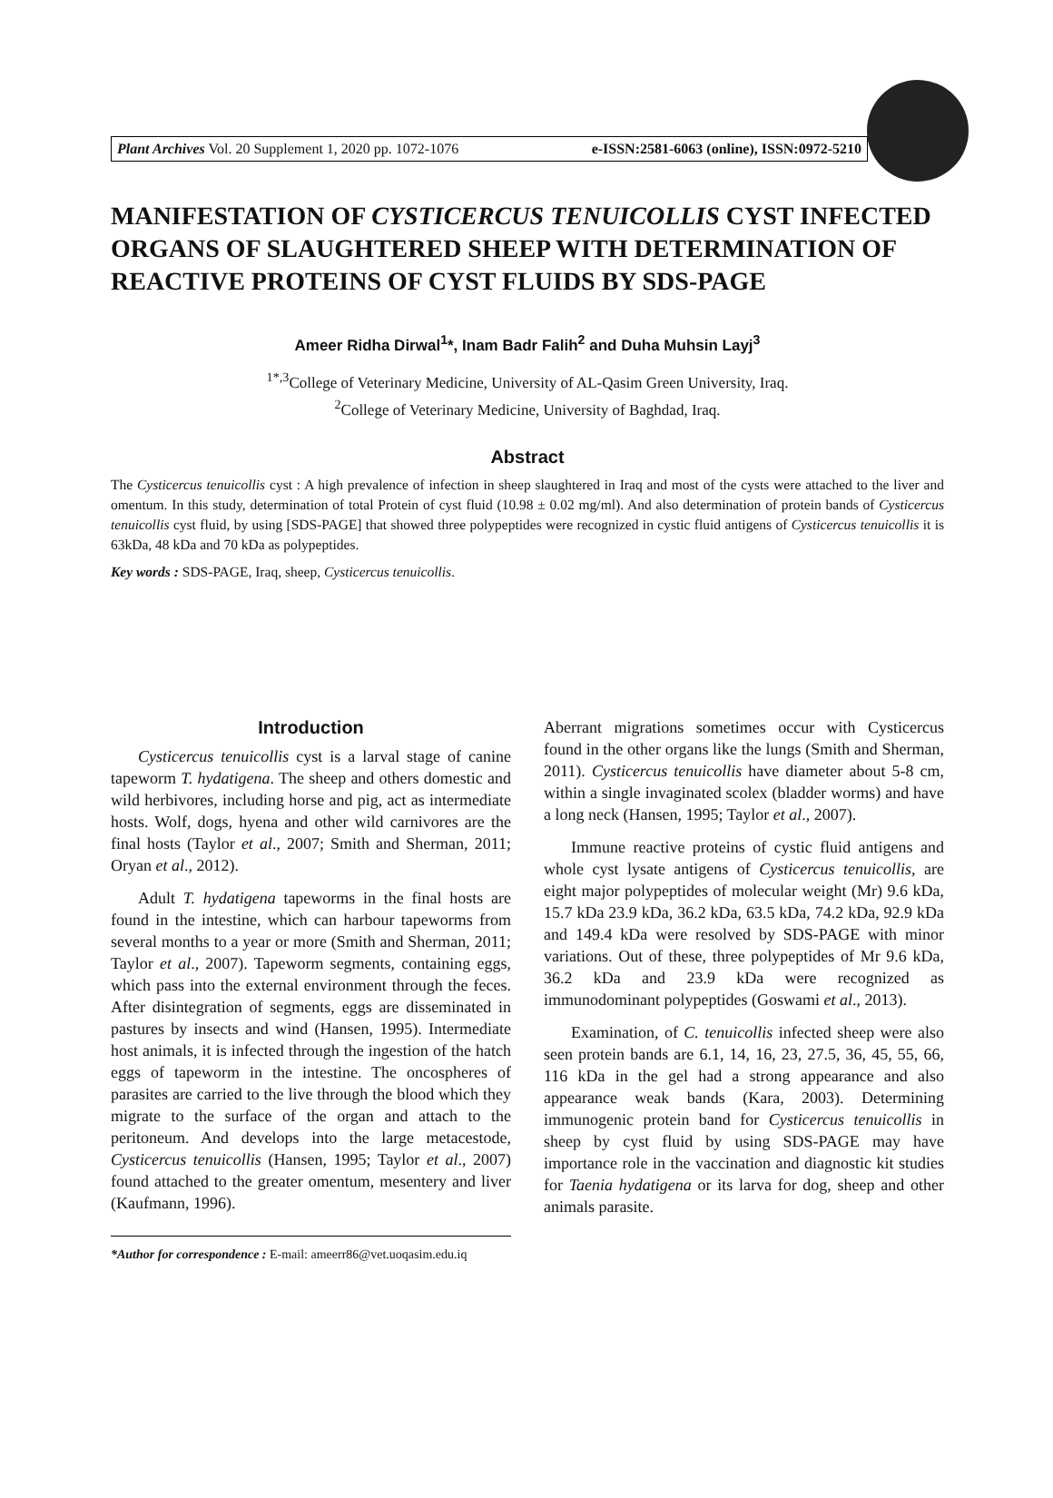Plant Archives Vol. 20 Supplement 1, 2020 pp. 1072-1076 e-ISSN:2581-6063 (online), ISSN:0972-5210
MANIFESTATION OF CYSTICERCUS TENUICOLLIS CYST INFECTED ORGANS OF SLAUGHTERED SHEEP WITH DETERMINATION OF REACTIVE PROTEINS OF CYST FLUIDS BY SDS-PAGE
Ameer Ridha Dirwal<sup>1</sup>*, Inam Badr Falih<sup>2</sup> and Duha Muhsin Layj<sup>3</sup>
<sup>1*,3</sup>College of Veterinary Medicine, University of AL-Qasim Green University, Iraq.
<sup>2</sup> College of Veterinary Medicine, University of Baghdad, Iraq.
Abstract
The Cysticercus tenuicollis cyst : A high prevalence of infection in sheep slaughtered in Iraq and most of the cysts were attached to the liver and omentum. In this study, determination of total Protein of cyst fluid (10.98 ± 0.02 mg/ml). And also determination of protein bands of Cysticercus tenuicollis cyst fluid, by using [SDS-PAGE] that showed three polypeptides were recognized in cystic fluid antigens of Cysticercus tenuicollis it is 63kDa, 48 kDa and 70 kDa as polypeptides.
Key words : SDS-PAGE, Iraq, sheep, Cysticercus tenuicollis.
Introduction
Cysticercus tenuicollis cyst is a larval stage of canine tapeworm T. hydatigena. The sheep and others domestic and wild herbivores, including horse and pig, act as intermediate hosts. Wolf, dogs, hyena and other wild carnivores are the final hosts (Taylor et al., 2007; Smith and Sherman, 2011; Oryan et al., 2012).
Adult T. hydatigena tapeworms in the final hosts are found in the intestine, which can harbour tapeworms from several months to a year or more (Smith and Sherman, 2011; Taylor et al., 2007). Tapeworm segments, containing eggs, which pass into the external environment through the feces. After disintegration of segments, eggs are disseminated in pastures by insects and wind (Hansen, 1995). Intermediate host animals, it is infected through the ingestion of the hatch eggs of tapeworm in the intestine. The oncospheres of parasites are carried to the live through the blood which they migrate to the surface of the organ and attach to the peritoneum. And develops into the large metacestode, Cysticercus tenuicollis (Hansen, 1995; Taylor et al., 2007) found attached to the greater omentum, mesentery and liver (Kaufmann, 1996).
*Author for correspondence : E-mail: ameerr86@vet.uoqasim.edu.iq
Aberrant migrations sometimes occur with Cysticercus found in the other organs like the lungs (Smith and Sherman, 2011). Cysticercus tenuicollis have diameter about 5-8 cm, within a single invaginated scolex (bladder worms) and have a long neck (Hansen, 1995; Taylor et al., 2007).
Immune reactive proteins of cystic fluid antigens and whole cyst lysate antigens of Cysticercus tenuicollis, are eight major polypeptides of molecular weight (Mr) 9.6 kDa, 15.7 kDa 23.9 kDa, 36.2 kDa, 63.5 kDa, 74.2 kDa, 92.9 kDa and 149.4 kDa were resolved by SDS-PAGE with minor variations. Out of these, three polypeptides of Mr 9.6 kDa, 36.2 kDa and 23.9 kDa were recognized as immunodominant polypeptides (Goswami et al., 2013).
Examination, of C. tenuicollis infected sheep were also seen protein bands are 6.1, 14, 16, 23, 27.5, 36, 45, 55, 66, 116 kDa in the gel had a strong appearance and also appearance weak bands (Kara, 2003). Determining immunogenic protein band for Cysticercus tenuicollis in sheep by cyst fluid by using SDS-PAGE may have importance role in the vaccination and diagnostic kit studies for Taenia hydatigena or its larva for dog, sheep and other animals parasite.